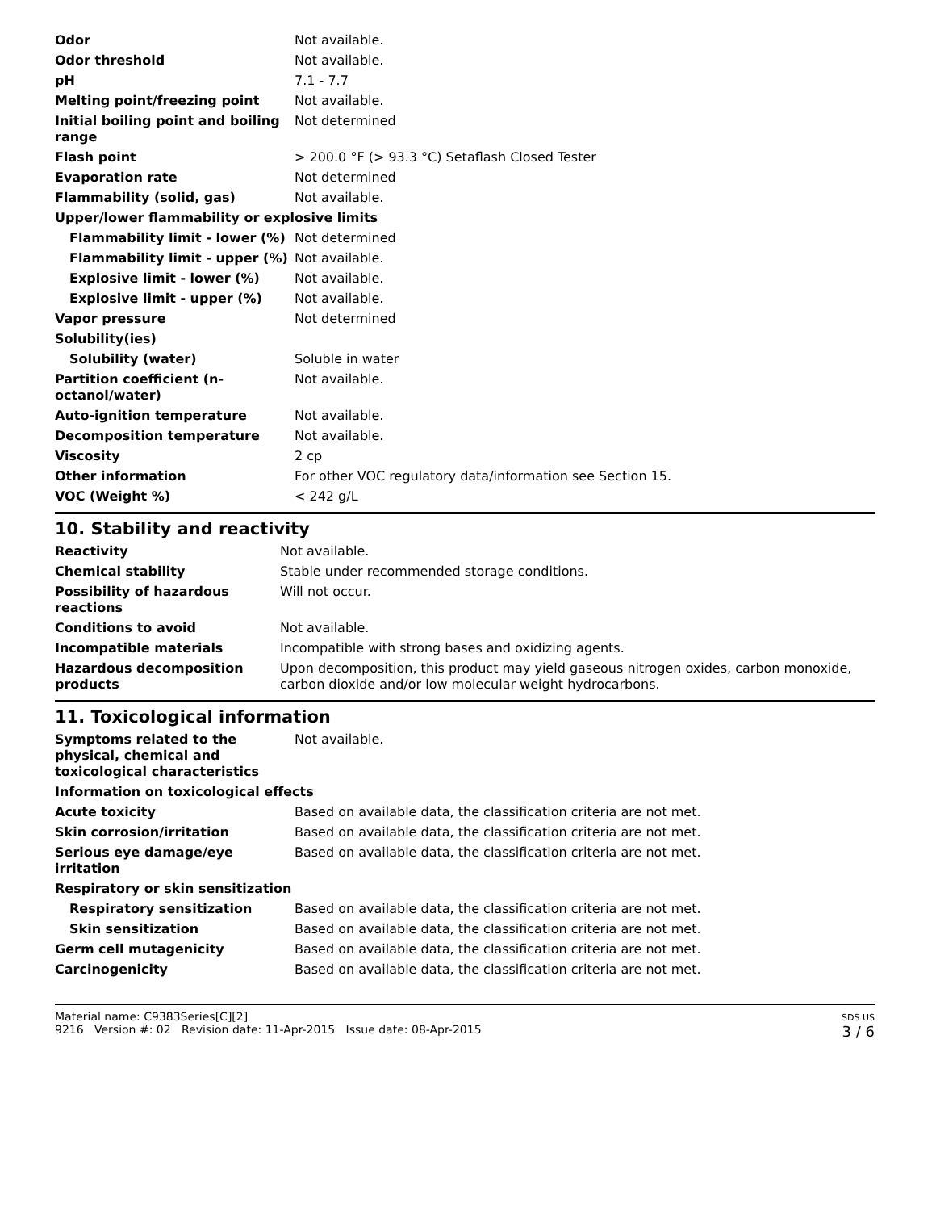| Odor | Not available. |
| Odor threshold | Not available. |
| pH | 7.1 - 7.7 |
| Melting point/freezing point | Not available. |
| Initial boiling point and boiling range | Not determined |
| Flash point | > 200.0 °F (> 93.3 °C) Setaflash Closed Tester |
| Evaporation rate | Not determined |
| Flammability (solid, gas) | Not available. |
| Upper/lower flammability or explosive limits | |
| Flammability limit - lower (%) | Not determined |
| Flammability limit - upper (%) | Not available. |
| Explosive limit - lower (%) | Not available. |
| Explosive limit - upper (%) | Not available. |
| Vapor pressure | Not determined |
| Solubility(ies) | |
| Solubility (water) | Soluble in water |
| Partition coefficient (n-octanol/water) | Not available. |
| Auto-ignition temperature | Not available. |
| Decomposition temperature | Not available. |
| Viscosity | 2 cp |
| Other information | For other VOC regulatory data/information see Section 15. |
| VOC (Weight %) | < 242 g/L |
10. Stability and reactivity
| Reactivity | Not available. |
| Chemical stability | Stable under recommended storage conditions. |
| Possibility of hazardous reactions | Will not occur. |
| Conditions to avoid | Not available. |
| Incompatible materials | Incompatible with strong bases and oxidizing agents. |
| Hazardous decomposition products | Upon decomposition, this product may yield gaseous nitrogen oxides, carbon monoxide, carbon dioxide and/or low molecular weight hydrocarbons. |
11. Toxicological information
| Symptoms related to the physical, chemical and toxicological characteristics | Not available. |
| Information on toxicological effects | |
| Acute toxicity | Based on available data, the classification criteria are not met. |
| Skin corrosion/irritation | Based on available data, the classification criteria are not met. |
| Serious eye damage/eye irritation | Based on available data, the classification criteria are not met. |
| Respiratory or skin sensitization | |
| Respiratory sensitization | Based on available data, the classification criteria are not met. |
| Skin sensitization | Based on available data, the classification criteria are not met. |
| Germ cell mutagenicity | Based on available data, the classification criteria are not met. |
| Carcinogenicity | Based on available data, the classification criteria are not met. |
Material name: C9383Series[C][2]
9216 Version #: 02 Revision date: 11-Apr-2015 Issue date: 08-Apr-2015
SDS US
3 / 6